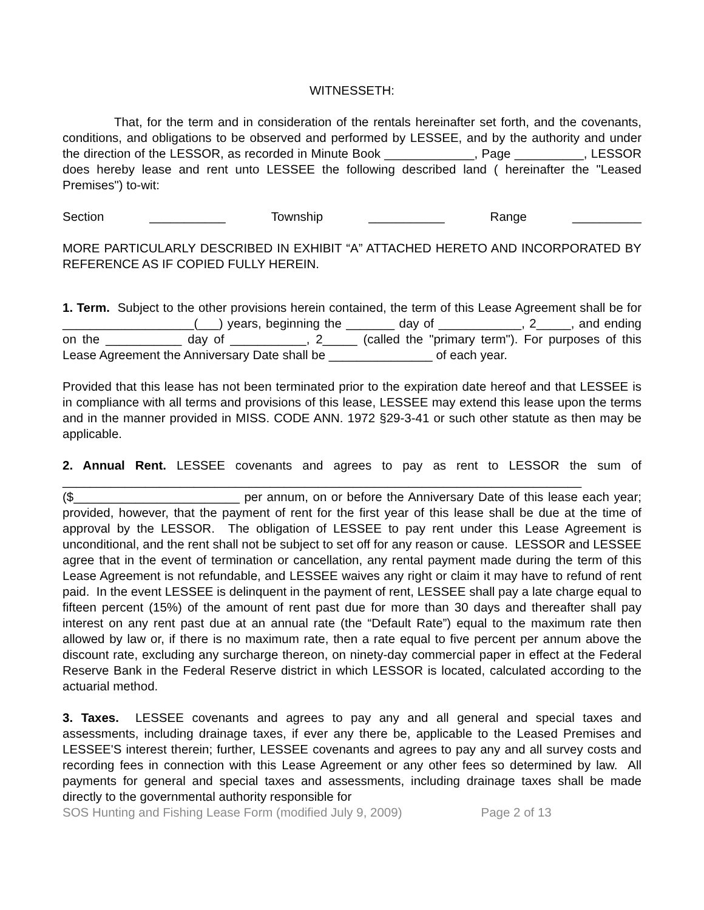WITNESSETH:
That, for the term and in consideration of the rentals hereinafter set forth, and the covenants, conditions, and obligations to be observed and performed by LESSEE, and by the authority and under the direction of the LESSOR, as recorded in Minute Book _____________, Page __________, LESSOR does hereby lease and rent unto LESSEE the following described land ( hereinafter the "Leased Premises") to-wit:
Section ___________ Township ___________ Range __________
MORE PARTICULARLY DESCRIBED IN EXHIBIT “A” ATTACHED HERETO AND INCORPORATED BY REFERENCE AS IF COPIED FULLY HEREIN.
1. Term. Subject to the other provisions herein contained, the term of this Lease Agreement shall be for ___________________(___) years, beginning the _______ day of ____________, 2_____, and ending on the ___________ day of ___________, 2_____ (called the "primary term"). For purposes of this Lease Agreement the Anniversary Date shall be _______________ of each year.
Provided that this lease has not been terminated prior to the expiration date hereof and that LESSEE is in compliance with all terms and provisions of this lease, LESSEE may extend this lease upon the terms and in the manner provided in MISS. CODE ANN. 1972 §29-3-41 or such other statute as then may be applicable.
2. Annual Rent. LESSEE covenants and agrees to pay as rent to LESSOR the sum of ___________________________________________________________________________ ($________________________ per annum, on or before the Anniversary Date of this lease each year; provided, however, that the payment of rent for the first year of this lease shall be due at the time of approval by the LESSOR. The obligation of LESSEE to pay rent under this Lease Agreement is unconditional, and the rent shall not be subject to set off for any reason or cause. LESSOR and LESSEE agree that in the event of termination or cancellation, any rental payment made during the term of this Lease Agreement is not refundable, and LESSEE waives any right or claim it may have to refund of rent paid. In the event LESSEE is delinquent in the payment of rent, LESSEE shall pay a late charge equal to fifteen percent (15%) of the amount of rent past due for more than 30 days and thereafter shall pay interest on any rent past due at an annual rate (the “Default Rate”) equal to the maximum rate then allowed by law or, if there is no maximum rate, then a rate equal to five percent per annum above the discount rate, excluding any surcharge thereon, on ninety-day commercial paper in effect at the Federal Reserve Bank in the Federal Reserve district in which LESSOR is located, calculated according to the actuarial method.
3. Taxes. LESSEE covenants and agrees to pay any and all general and special taxes and assessments, including drainage taxes, if ever any there be, applicable to the Leased Premises and LESSEE'S interest therein; further, LESSEE covenants and agrees to pay any and all survey costs and recording fees in connection with this Lease Agreement or any other fees so determined by law. All payments for general and special taxes and assessments, including drainage taxes shall be made directly to the governmental authority responsible for
SOS Hunting and Fishing Lease Form (modified July 9, 2009) Page 2 of 13